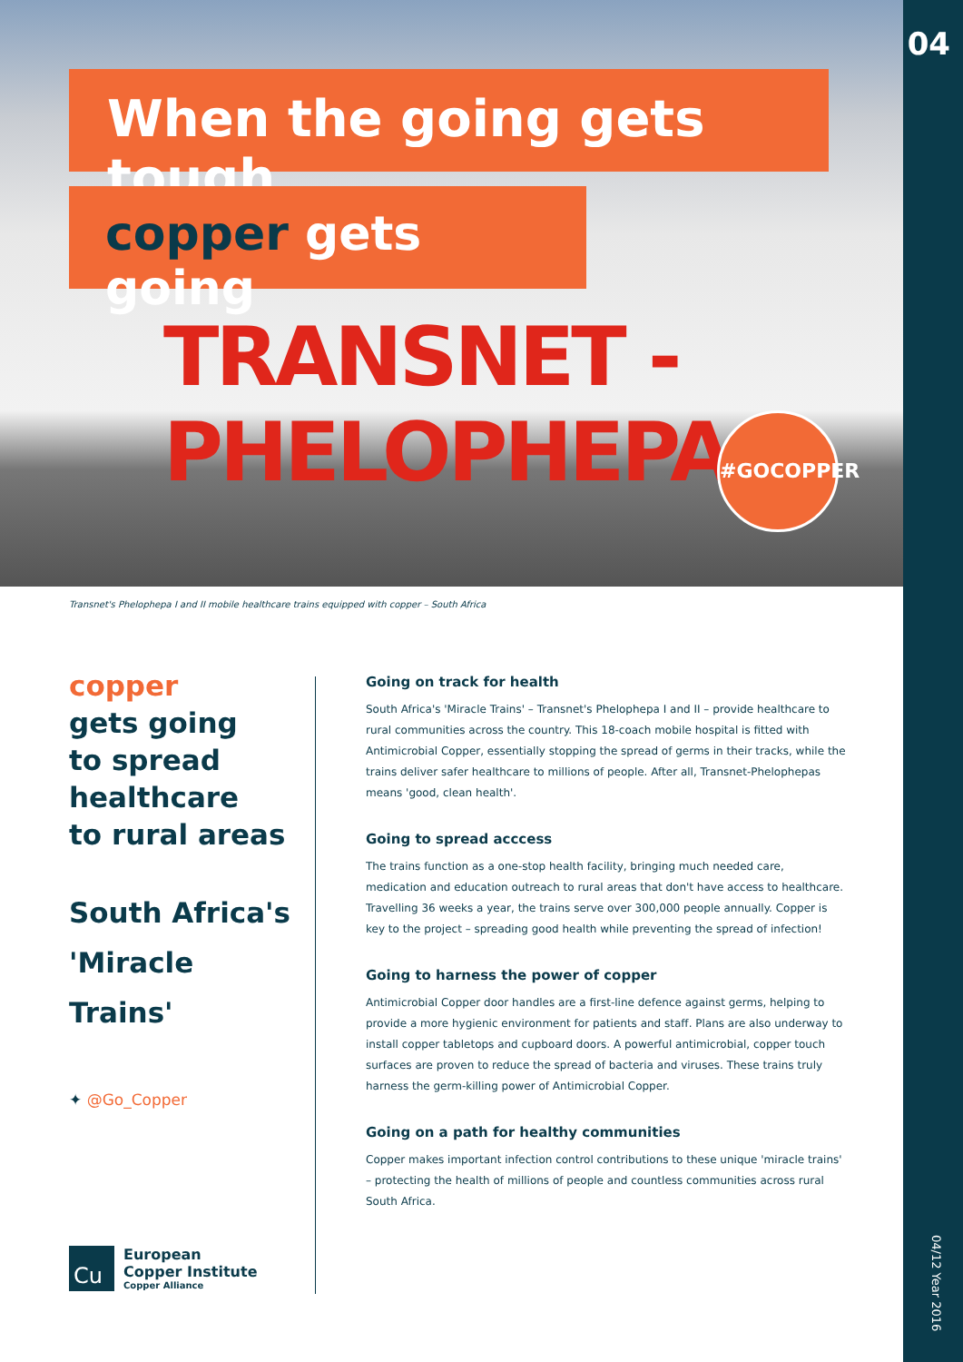When the going gets tough
copper gets going
TRANSNET - PHELOPHEPA
#GOCOPPER
04
04/12 Year 2016
Transnet's Phelophepa I and II mobile healthcare trains equipped with copper – South Africa
copper
gets going
to spread
healthcare
to rural areas
South Africa's
'Miracle Trains'
✦ @Go_Copper
Cu
European
Copper Institute
Copper Alliance
Going on track for health
South Africa's 'Miracle Trains' – Transnet's Phelophepa I and II – provide healthcare to rural communities across the country. This 18-coach mobile hospital is fitted with Antimicrobial Copper, essentially stopping the spread of germs in their tracks, while the trains deliver safer healthcare to millions of people. After all, Transnet-Phelophepas means 'good, clean health'.
Going to spread acccess
The trains function as a one-stop health facility, bringing much needed care, medication and education outreach to rural areas that don't have access to healthcare. Travelling 36 weeks a year, the trains serve over 300,000 people annually. Copper is key to the project – spreading good health while preventing the spread of infection!
Going to harness the power of copper
Antimicrobial Copper door handles are a first-line defence against germs, helping to provide a more hygienic environment for patients and staff. Plans are also underway to install copper tabletops and cupboard doors. A powerful antimicrobial, copper touch surfaces are proven to reduce the spread of bacteria and viruses. These trains truly harness the germ-killing power of Antimicrobial Copper.
Going on a path for healthy communities
Copper makes important infection control contributions to these unique 'miracle trains' – protecting the health of millions of people and countless communities across rural South Africa.